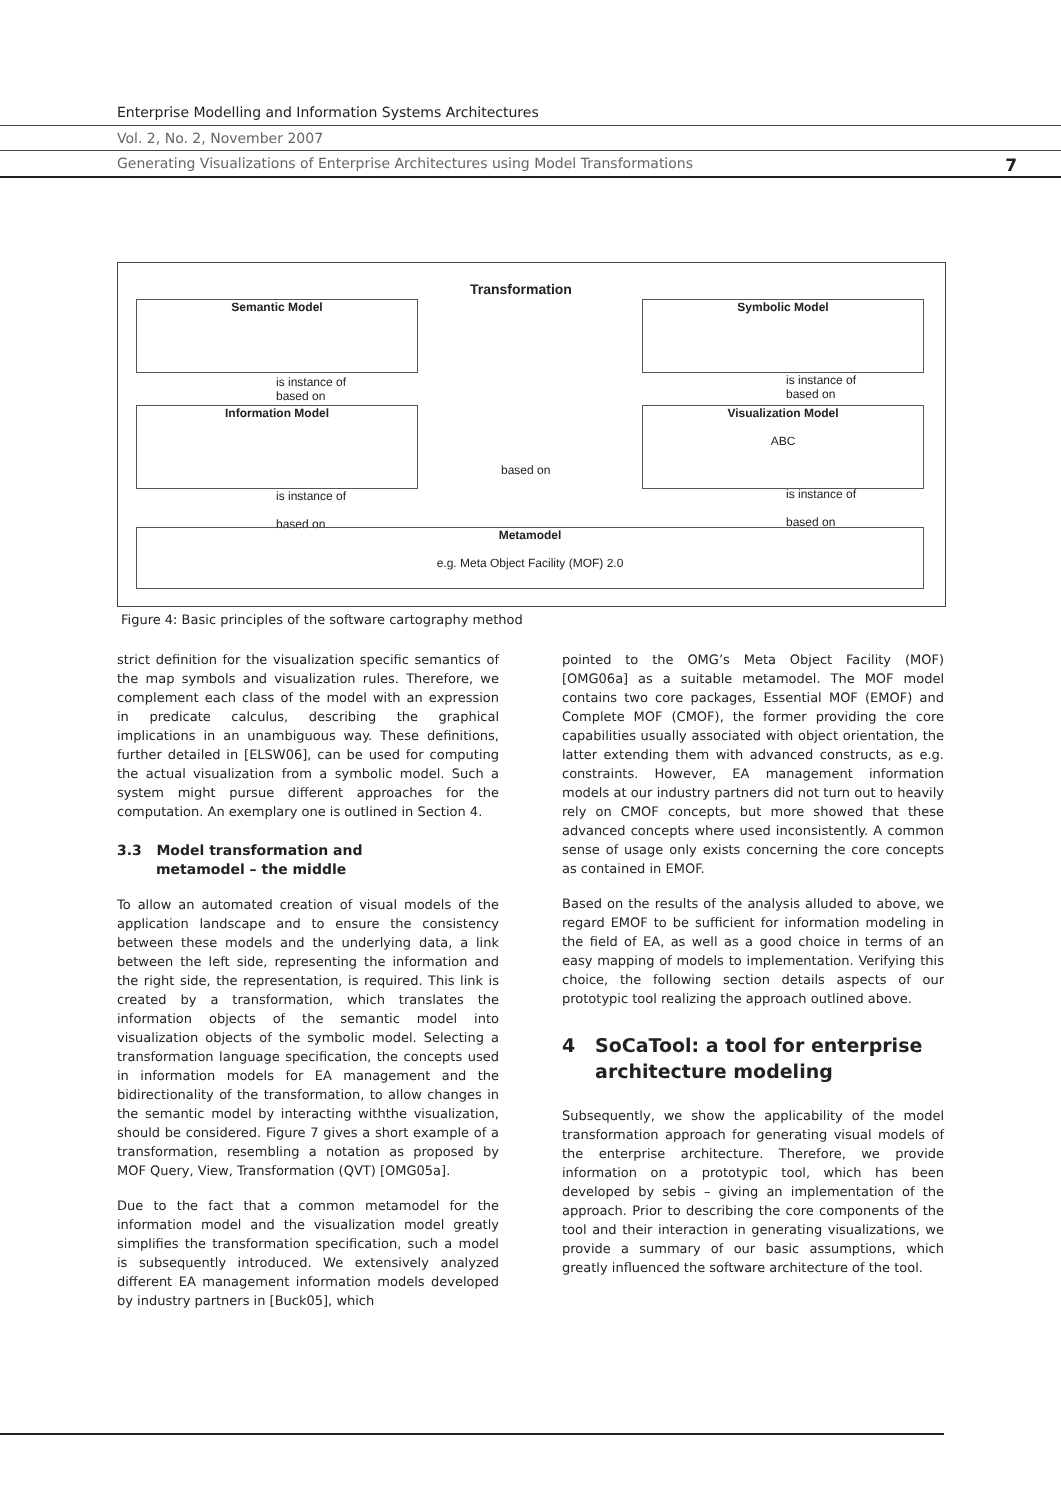Enterprise Modelling and Information Systems Architectures
Vol. 2, No. 2, November 2007
Generating Visualizations of Enterprise Architectures using Model Transformations 7
Transformation
Semantic Model Symbolic Model
is instance of
based on
is instance of
based on
Information Model
Visualization Model
ABC
based on
is instance of
based on
is instance of
based on
Metamodel
e.g. Meta Object Facility (MOF) 2.0
Figure 4: Basic principles of the software cartography method
strict definition for the visualization specific semantics of the map symbols and visualization rules. Therefore, we complement each class of the model with an expression in predicate calculus, describing the graphical implications in an unambiguous way. These definitions, further detailed in [ELSW06], can be used for computing the actual visualization from a symbolic model. Such a system might pursue different approaches for the computation. An exemplary one is outlined in Section 4.
3.3 Model transformation and
metamodel – the middle
To allow an automated creation of visual models of the application landscape and to ensure the consistency between these models and the underlying data, a link between the left side, representing the information and the right side, the representation, is required. This link is created by a transformation, which translates the information objects of the semantic model into visualization objects of the symbolic model. Selecting a transformation language specification, the concepts used in information models for EA management and the bidirectionality of the transformation, to allow changes in the semantic model by interacting withthe visualization, should be considered. Figure 7 gives a short example of a transformation, resembling a notation as proposed by MOF Query, View, Transformation (QVT) [OMG05a].
Due to the fact that a common metamodel for the information model and the visualization model greatly simplifies the transformation specification, such a model is subsequently introduced. We extensively analyzed different EA management information models developed by industry partners in [Buck05], which
pointed to the OMG’s Meta Object Facility (MOF) [OMG06a] as a suitable metamodel. The MOF model contains two core packages, Essential MOF (EMOF) and Complete MOF (CMOF), the former providing the core capabilities usually associated with object orientation, the latter extending them with advanced constructs, as e.g. constraints. However, EA management information models at our industry partners did not turn out to heavily rely on CMOF concepts, but more showed that these advanced concepts where used inconsistently. A common sense of usage only exists concerning the core concepts as contained in EMOF.
Based on the results of the analysis alluded to above, we regard EMOF to be sufficient for information modeling in the field of EA, as well as a good choice in terms of an easy mapping of models to implementation. Verifying this choice, the following section details aspects of our prototypic tool realizing the approach outlined above.
4 SoCaTool: a tool for enterprise
architecture modeling
Subsequently, we show the applicability of the model transformation approach for generating visual models of the enterprise architecture. Therefore, we provide information on a prototypic tool, which has been developed by sebis – giving an implementation of the approach. Prior to describing the core components of the tool and their interaction in generating visualizations, we provide a summary of our basic assumptions, which greatly influenced the software architecture of the tool.